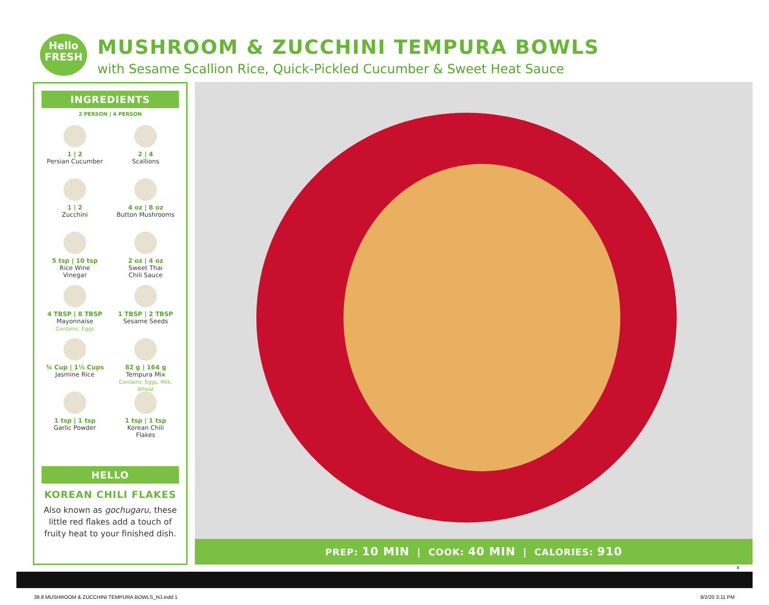Hello
FRESH
MUSHROOM & ZUCCHINI TEMPURA BOWLS
with Sesame Scallion Rice, Quick-Pickled Cucumber & Sweet Heat Sauce
INGREDIENTS
2 PERSON | 4 PERSON
1 | 2
Persian Cucumber
2 | 4
Scallions
1 | 2
Zucchini
4 oz | 8 oz
Button Mushrooms
5 tsp | 10 tsp
Rice Wine
Vinegar
2 oz | 4 oz
Sweet Thai
Chili Sauce
4 TBSP | 8 TBSP
Mayonnaise
Contains: Eggs
1 TBSP | 2 TBSP
Sesame Seeds
¾ Cup | 1½ Cups
Jasmine Rice
82 g | 164 g
Tempura Mix
Contains: Eggs, Milk, Wheat
1 tsp | 1 tsp
Garlic Powder
1 tsp | 1 tsp
Korean Chili
Flakes
HELLO
KOREAN CHILI FLAKES
Also known as gochugaru, these little red flakes add a touch of fruity heat to your finished dish.
PREP: 10 MIN | COOK: 40 MIN | CALORIES: 910
8
39.8 MUSHROOM & ZUCCHINI TEMPURA BOWLS_NJ.indd 1
9/2/20 3:11 PM